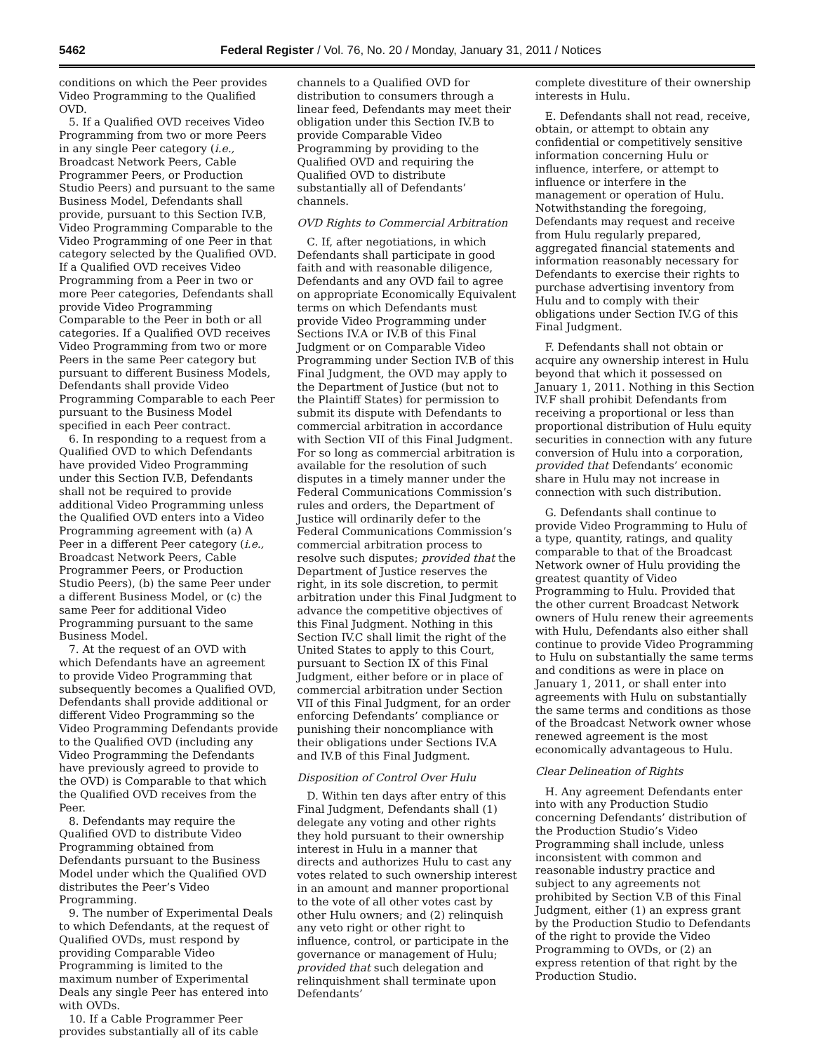5462 Federal Register / Vol. 76, No. 20 / Monday, January 31, 2011 / Notices
conditions on which the Peer provides Video Programming to the Qualified OVD.
5. If a Qualified OVD receives Video Programming from two or more Peers in any single Peer category (i.e., Broadcast Network Peers, Cable Programmer Peers, or Production Studio Peers) and pursuant to the same Business Model, Defendants shall provide, pursuant to this Section IV.B, Video Programming Comparable to the Video Programming of one Peer in that category selected by the Qualified OVD. If a Qualified OVD receives Video Programming from a Peer in two or more Peer categories, Defendants shall provide Video Programming Comparable to the Peer in both or all categories. If a Qualified OVD receives Video Programming from two or more Peers in the same Peer category but pursuant to different Business Models, Defendants shall provide Video Programming Comparable to each Peer pursuant to the Business Model specified in each Peer contract.
6. In responding to a request from a Qualified OVD to which Defendants have provided Video Programming under this Section IV.B, Defendants shall not be required to provide additional Video Programming unless the Qualified OVD enters into a Video Programming agreement with (a) A Peer in a different Peer category (i.e., Broadcast Network Peers, Cable Programmer Peers, or Production Studio Peers), (b) the same Peer under a different Business Model, or (c) the same Peer for additional Video Programming pursuant to the same Business Model.
7. At the request of an OVD with which Defendants have an agreement to provide Video Programming that subsequently becomes a Qualified OVD, Defendants shall provide additional or different Video Programming so the Video Programming Defendants provide to the Qualified OVD (including any Video Programming the Defendants have previously agreed to provide to the OVD) is Comparable to that which the Qualified OVD receives from the Peer.
8. Defendants may require the Qualified OVD to distribute Video Programming obtained from Defendants pursuant to the Business Model under which the Qualified OVD distributes the Peer’s Video Programming.
9. The number of Experimental Deals to which Defendants, at the request of Qualified OVDs, must respond by providing Comparable Video Programming is limited to the maximum number of Experimental Deals any single Peer has entered into with OVDs.
10. If a Cable Programmer Peer provides substantially all of its cable
channels to a Qualified OVD for distribution to consumers through a linear feed, Defendants may meet their obligation under this Section IV.B to provide Comparable Video Programming by providing to the Qualified OVD and requiring the Qualified OVD to distribute substantially all of Defendants’ channels.
OVD Rights to Commercial Arbitration
C. If, after negotiations, in which Defendants shall participate in good faith and with reasonable diligence, Defendants and any OVD fail to agree on appropriate Economically Equivalent terms on which Defendants must provide Video Programming under Sections IV.A or IV.B of this Final Judgment or on Comparable Video Programming under Section IV.B of this Final Judgment, the OVD may apply to the Department of Justice (but not to the Plaintiff States) for permission to submit its dispute with Defendants to commercial arbitration in accordance with Section VII of this Final Judgment. For so long as commercial arbitration is available for the resolution of such disputes in a timely manner under the Federal Communications Commission’s rules and orders, the Department of Justice will ordinarily defer to the Federal Communications Commission’s commercial arbitration process to resolve such disputes; provided that the Department of Justice reserves the right, in its sole discretion, to permit arbitration under this Final Judgment to advance the competitive objectives of this Final Judgment. Nothing in this Section IV.C shall limit the right of the United States to apply to this Court, pursuant to Section IX of this Final Judgment, either before or in place of commercial arbitration under Section VII of this Final Judgment, for an order enforcing Defendants’ compliance or punishing their noncompliance with their obligations under Sections IV.A and IV.B of this Final Judgment.
Disposition of Control Over Hulu
D. Within ten days after entry of this Final Judgment, Defendants shall (1) delegate any voting and other rights they hold pursuant to their ownership interest in Hulu in a manner that directs and authorizes Hulu to cast any votes related to such ownership interest in an amount and manner proportional to the vote of all other votes cast by other Hulu owners; and (2) relinquish any veto right or other right to influence, control, or participate in the governance or management of Hulu; provided that such delegation and relinquishment shall terminate upon Defendants’
complete divestiture of their ownership interests in Hulu.
E. Defendants shall not read, receive, obtain, or attempt to obtain any confidential or competitively sensitive information concerning Hulu or influence, interfere, or attempt to influence or interfere in the management or operation of Hulu. Notwithstanding the foregoing, Defendants may request and receive from Hulu regularly prepared, aggregated financial statements and information reasonably necessary for Defendants to exercise their rights to purchase advertising inventory from Hulu and to comply with their obligations under Section IV.G of this Final Judgment.
F. Defendants shall not obtain or acquire any ownership interest in Hulu beyond that which it possessed on January 1, 2011. Nothing in this Section IV.F shall prohibit Defendants from receiving a proportional or less than proportional distribution of Hulu equity securities in connection with any future conversion of Hulu into a corporation, provided that Defendants’ economic share in Hulu may not increase in connection with such distribution.
G. Defendants shall continue to provide Video Programming to Hulu of a type, quantity, ratings, and quality comparable to that of the Broadcast Network owner of Hulu providing the greatest quantity of Video Programming to Hulu. Provided that the other current Broadcast Network owners of Hulu renew their agreements with Hulu, Defendants also either shall continue to provide Video Programming to Hulu on substantially the same terms and conditions as were in place on January 1, 2011, or shall enter into agreements with Hulu on substantially the same terms and conditions as those of the Broadcast Network owner whose renewed agreement is the most economically advantageous to Hulu.
Clear Delineation of Rights
H. Any agreement Defendants enter into with any Production Studio concerning Defendants’ distribution of the Production Studio’s Video Programming shall include, unless inconsistent with common and reasonable industry practice and subject to any agreements not prohibited by Section V.B of this Final Judgment, either (1) an express grant by the Production Studio to Defendants of the right to provide the Video Programming to OVDs, or (2) an express retention of that right by the Production Studio.